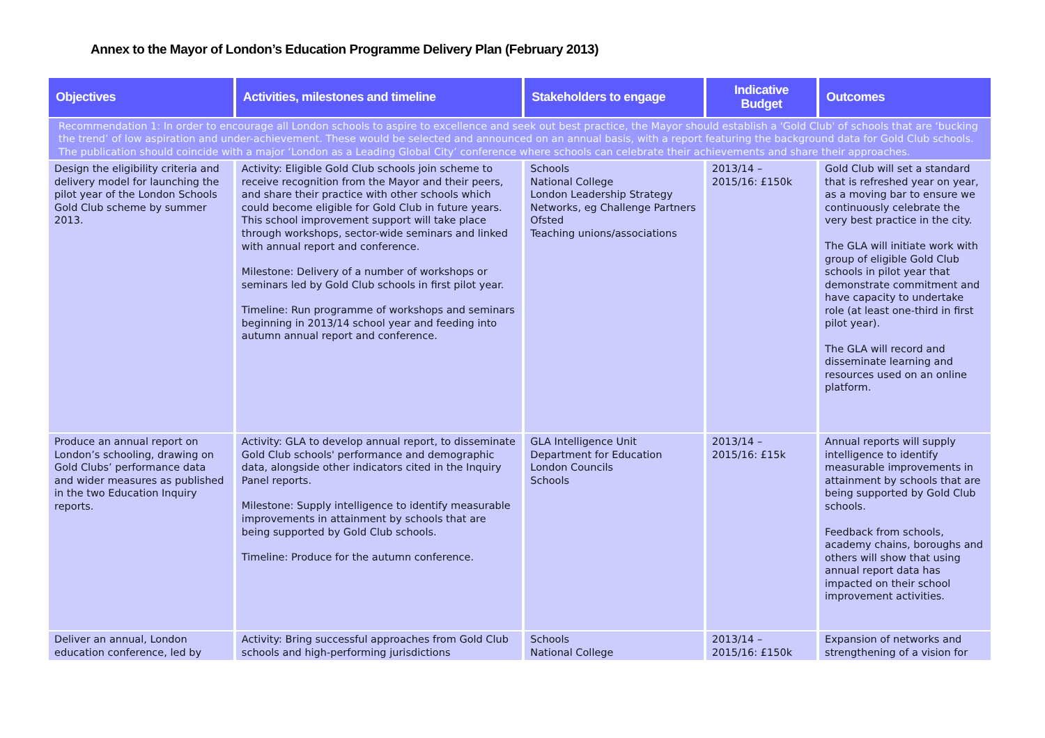Annex to the Mayor of London’s Education Programme Delivery Plan (February 2013)
| Objectives | Activities, milestones and timeline | Stakeholders to engage | Indicative Budget | Outcomes |
| --- | --- | --- | --- | --- |
| Recommendation 1: In order to encourage all London schools to aspire to excellence and seek out best practice, the Mayor should establish a 'Gold Club' of schools that are ‘bucking the trend’ of low aspiration and under-achievement. These would be selected and announced on an annual basis, with a report featuring the background data for Gold Club schools. The publication should coincide with a major ‘London as a Leading Global City’ conference where schools can celebrate their achievements and share their approaches. | | | | |
| Design the eligibility criteria and delivery model for launching the pilot year of the London Schools Gold Club scheme by summer 2013. | Activity: Eligible Gold Club schools join scheme to receive recognition from the Mayor and their peers, and share their practice with other schools which could become eligible for Gold Club in future years. This school improvement support will take place through workshops, sector-wide seminars and linked with annual report and conference. Milestone: Delivery of a number of workshops or seminars led by Gold Club schools in first pilot year. Timeline: Run programme of workshops and seminars beginning in 2013/14 school year and feeding into autumn annual report and conference. | Schools National College London Leadership Strategy Networks, eg Challenge Partners Ofsted Teaching unions/associations | 2013/14 – 2015/16: £150k | Gold Club will set a standard that is refreshed year on year, as a moving bar to ensure we continuously celebrate the very best practice in the city. The GLA will initiate work with group of eligible Gold Club schools in pilot year that demonstrate commitment and have capacity to undertake role (at least one-third in first pilot year). The GLA will record and disseminate learning and resources used on an online platform. |
| Produce an annual report on London’s schooling, drawing on Gold Clubs’ performance data and wider measures as published in the two Education Inquiry reports. | Activity: GLA to develop annual report, to disseminate Gold Club schools' performance and demographic data, alongside other indicators cited in the Inquiry Panel reports. Milestone: Supply intelligence to identify measurable improvements in attainment by schools that are being supported by Gold Club schools. Timeline: Produce for the autumn conference. | GLA Intelligence Unit Department for Education London Councils Schools | 2013/14 – 2015/16: £15k | Annual reports will supply intelligence to identify measurable improvements in attainment by schools that are being supported by Gold Club schools. Feedback from schools, academy chains, boroughs and others will show that using annual report data has impacted on their school improvement activities. |
| Deliver an annual, London education conference, led by | Activity: Bring successful approaches from Gold Club schools and high-performing jurisdictions | Schools National College | 2013/14 – 2015/16: £150k | Expansion of networks and strengthening of a vision for |